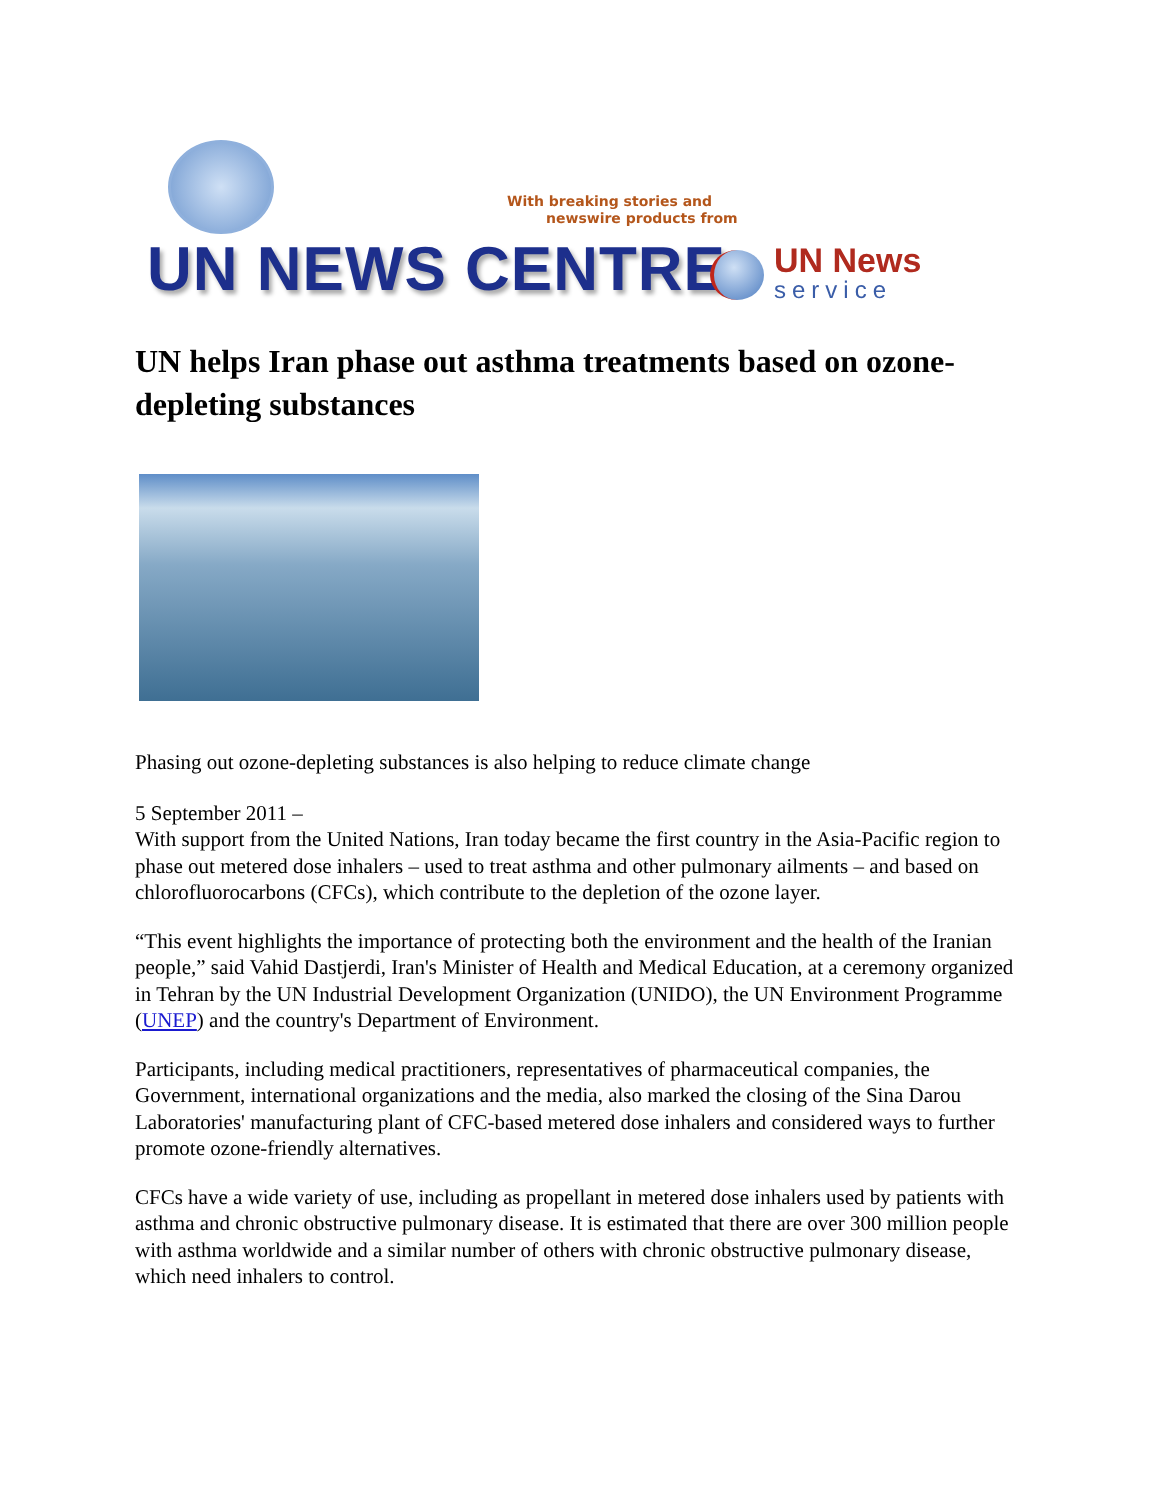With breaking stories and
newswire products from
UN NEWS CENTRE UN News
service
UN helps Iran phase out asthma treatments based on ozone-depleting substances
Phasing out ozone-depleting substances is also helping to reduce climate change
5 September 2011 –
With support from the United Nations, Iran today became the first country in the Asia-Pacific region to phase out metered dose inhalers – used to treat asthma and other pulmonary ailments – and based on chlorofluorocarbons (CFCs), which contribute to the depletion of the ozone layer.
“This event highlights the importance of protecting both the environment and the health of the Iranian people,” said Vahid Dastjerdi, Iran's Minister of Health and Medical Education, at a ceremony organized in Tehran by the UN Industrial Development Organization (UNIDO), the UN Environment Programme (UNEP) and the country's Department of Environment.
Participants, including medical practitioners, representatives of pharmaceutical companies, the Government, international organizations and the media, also marked the closing of the Sina Darou Laboratories' manufacturing plant of CFC-based metered dose inhalers and considered ways to further promote ozone-friendly alternatives.
CFCs have a wide variety of use, including as propellant in metered dose inhalers used by patients with asthma and chronic obstructive pulmonary disease. It is estimated that there are over 300 million people with asthma worldwide and a similar number of others with chronic obstructive pulmonary disease, which need inhalers to control.